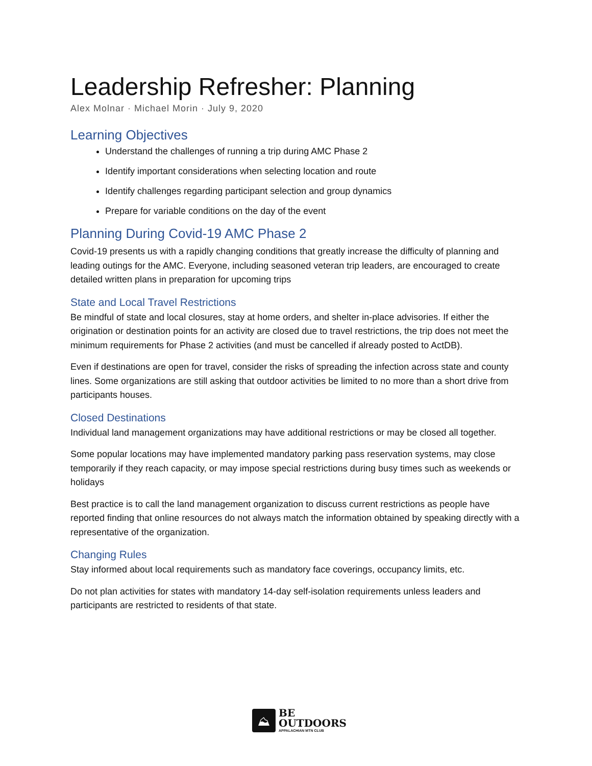Leadership Refresher: Planning
Alex Molnar · Michael Morin · July 9, 2020
Learning Objectives
Understand the challenges of running a trip during AMC Phase 2
Identify important considerations when selecting location and route
Identify challenges regarding participant selection and group dynamics
Prepare for variable conditions on the day of the event
Planning During Covid-19 AMC Phase 2
Covid-19 presents us with a rapidly changing conditions that greatly increase the difficulty of planning and leading outings for the AMC. Everyone, including seasoned veteran trip leaders, are encouraged to create detailed written plans in preparation for upcoming trips
State and Local Travel Restrictions
Be mindful of state and local closures, stay at home orders, and shelter in-place advisories. If either the origination or destination points for an activity are closed due to travel restrictions, the trip does not meet the minimum requirements for Phase 2 activities (and must be cancelled if already posted to ActDB).
Even if destinations are open for travel, consider the risks of spreading the infection across state and county lines. Some organizations are still asking that outdoor activities be limited to no more than a short drive from participants houses.
Closed Destinations
Individual land management organizations may have additional restrictions or may be closed all together.
Some popular locations may have implemented mandatory parking pass reservation systems, may close temporarily if they reach capacity, or may impose special restrictions during busy times such as weekends or holidays
Best practice is to call the land management organization to discuss current restrictions as people have reported finding that online resources do not always match the information obtained by speaking directly with a representative of the organization.
Changing Rules
Stay informed about local requirements such as mandatory face coverings, occupancy limits, etc.
Do not plan activities for states with mandatory 14-day self-isolation requirements unless leaders and participants are restricted to residents of that state.
⛰
BE
OUTDOORS
APPALACHIAN MTN CLUB